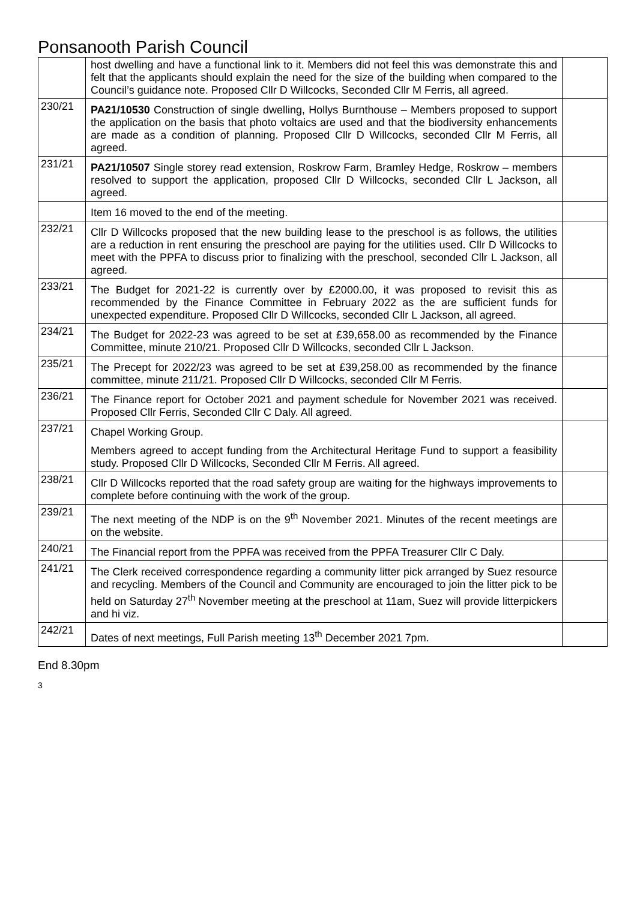Ponsanooth Parish Council
| | host dwelling and have a functional link to it. Members did not feel this was demonstrate this and felt that the applicants should explain the need for the size of the building when compared to the Council’s guidance note. Proposed Cllr D Willcocks, Seconded Cllr M Ferris, all agreed. | |
| 230/21 | PA21/10530 Construction of single dwelling, Hollys Burnthouse – Members proposed to support the application on the basis that photo voltaics are used and that the biodiversity enhancements are made as a condition of planning. Proposed Cllr D Willcocks, seconded Cllr M Ferris, all agreed. | |
| 231/21 | PA21/10507 Single storey read extension, Roskrow Farm, Bramley Hedge, Roskrow – members resolved to support the application, proposed Cllr D Willcocks, seconded Cllr L Jackson, all agreed. | |
| | Item 16 moved to the end of the meeting. | |
| 232/21 | Cllr D Willcocks proposed that the new building lease to the preschool is as follows, the utilities are a reduction in rent ensuring the preschool are paying for the utilities used. Cllr D Willcocks to meet with the PPFA to discuss prior to finalizing with the preschool, seconded Cllr L Jackson, all agreed. | |
| 233/21 | The Budget for 2021-22 is currently over by £2000.00, it was proposed to revisit this as recommended by the Finance Committee in February 2022 as the are sufficient funds for unexpected expenditure. Proposed Cllr D Willcocks, seconded Cllr L Jackson, all agreed. | |
| 234/21 | The Budget for 2022-23 was agreed to be set at £39,658.00 as recommended by the Finance Committee, minute 210/21. Proposed Cllr D Willcocks, seconded Cllr L Jackson. | |
| 235/21 | The Precept for 2022/23 was agreed to be set at £39,258.00 as recommended by the finance committee, minute 211/21. Proposed Cllr D Willcocks, seconded Cllr M Ferris. | |
| 236/21 | The Finance report for October 2021 and payment schedule for November 2021 was received. Proposed Cllr Ferris, Seconded Cllr C Daly. All agreed. | |
| 237/21 | Chapel Working Group. Members agreed to accept funding from the Architectural Heritage Fund to support a feasibility study. Proposed Cllr D Willcocks, Seconded Cllr M Ferris. All agreed. | |
| 238/21 | Cllr D Willcocks reported that the road safety group are waiting for the highways improvements to complete before continuing with the work of the group. | |
| 239/21 | The next meeting of the NDP is on the 9<sup>th</sup> November 2021. Minutes of the recent meetings are on the website. | |
| 240/21 | The Financial report from the PPFA was received from the PPFA Treasurer Cllr C Daly. | |
| 241/21 | The Clerk received correspondence regarding a community litter pick arranged by Suez resource and recycling. Members of the Council and Community are encouraged to join the litter pick to be held on Saturday 27<sup>th</sup> November meeting at the preschool at 11am, Suez will provide litterpickers and hi viz. | |
| 242/21 | Dates of next meetings, Full Parish meeting 13<sup>th</sup> December 2021 7pm. | |
End 8.30pm
3